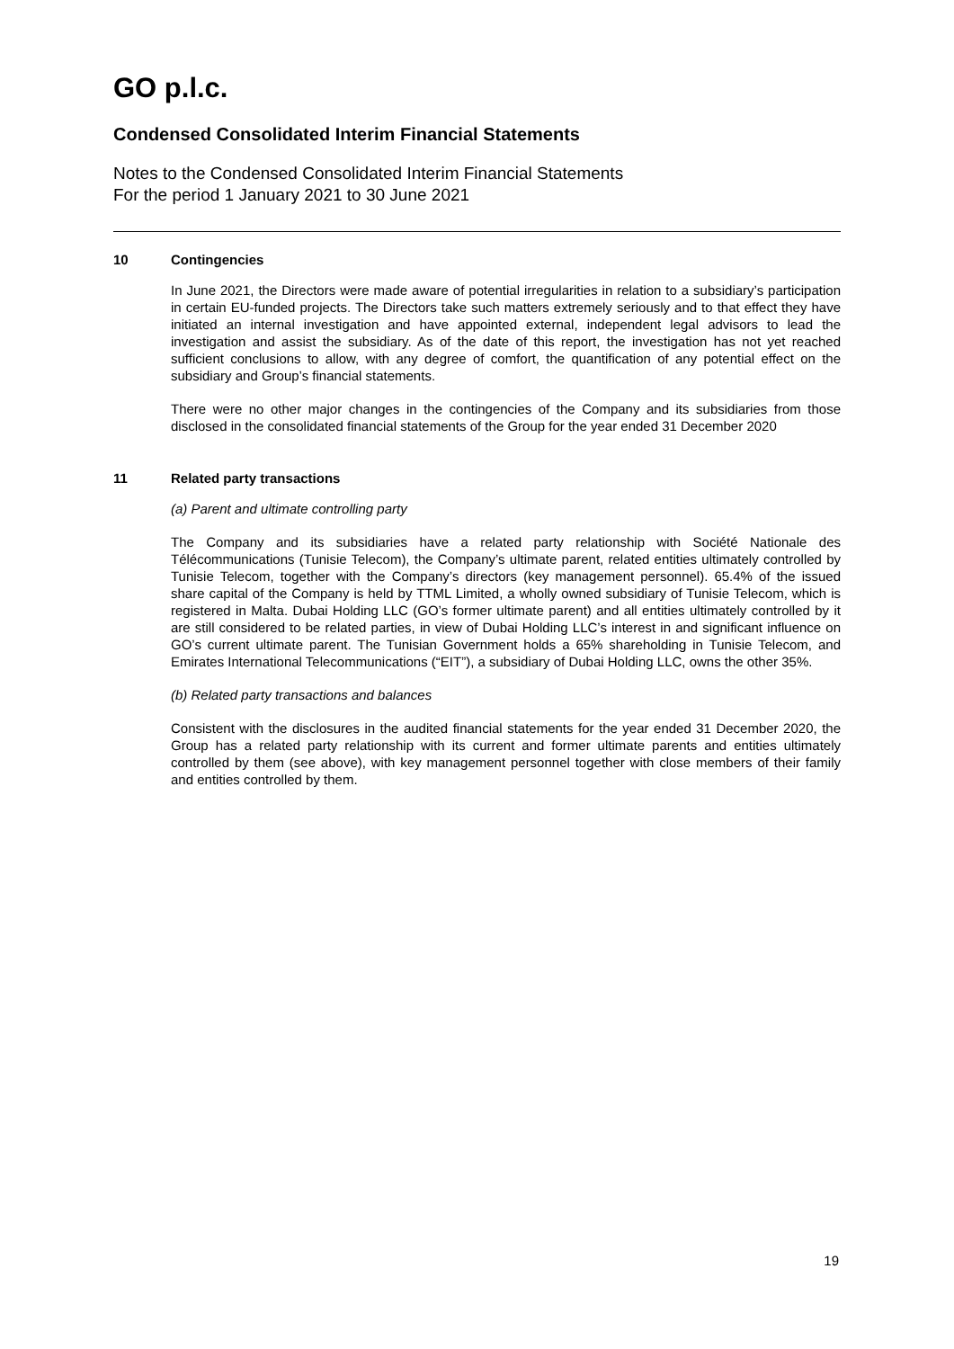GO p.l.c.
Condensed Consolidated Interim Financial Statements
Notes to the Condensed Consolidated Interim Financial Statements
For the period 1 January 2021 to 30 June 2021
10 Contingencies
In June 2021, the Directors were made aware of potential irregularities in relation to a subsidiary’s participation in certain EU-funded projects. The Directors take such matters extremely seriously and to that effect they have initiated an internal investigation and have appointed external, independent legal advisors to lead the investigation and assist the subsidiary. As of the date of this report, the investigation has not yet reached sufficient conclusions to allow, with any degree of comfort, the quantification of any potential effect on the subsidiary and Group’s financial statements.
There were no other major changes in the contingencies of the Company and its subsidiaries from those disclosed in the consolidated financial statements of the Group for the year ended 31 December 2020
11 Related party transactions
(a) Parent and ultimate controlling party
The Company and its subsidiaries have a related party relationship with Société Nationale des Télécommunications (Tunisie Telecom), the Company’s ultimate parent, related entities ultimately controlled by Tunisie Telecom, together with the Company’s directors (key management personnel). 65.4% of the issued share capital of the Company is held by TTML Limited, a wholly owned subsidiary of Tunisie Telecom, which is registered in Malta. Dubai Holding LLC (GO’s former ultimate parent) and all entities ultimately controlled by it are still considered to be related parties, in view of Dubai Holding LLC’s interest in and significant influence on GO’s current ultimate parent. The Tunisian Government holds a 65% shareholding in Tunisie Telecom, and Emirates International Telecommunications (“EIT”), a subsidiary of Dubai Holding LLC, owns the other 35%.
(b) Related party transactions and balances
Consistent with the disclosures in the audited financial statements for the year ended 31 December 2020, the Group has a related party relationship with its current and former ultimate parents and entities ultimately controlled by them (see above), with key management personnel together with close members of their family and entities controlled by them.
19